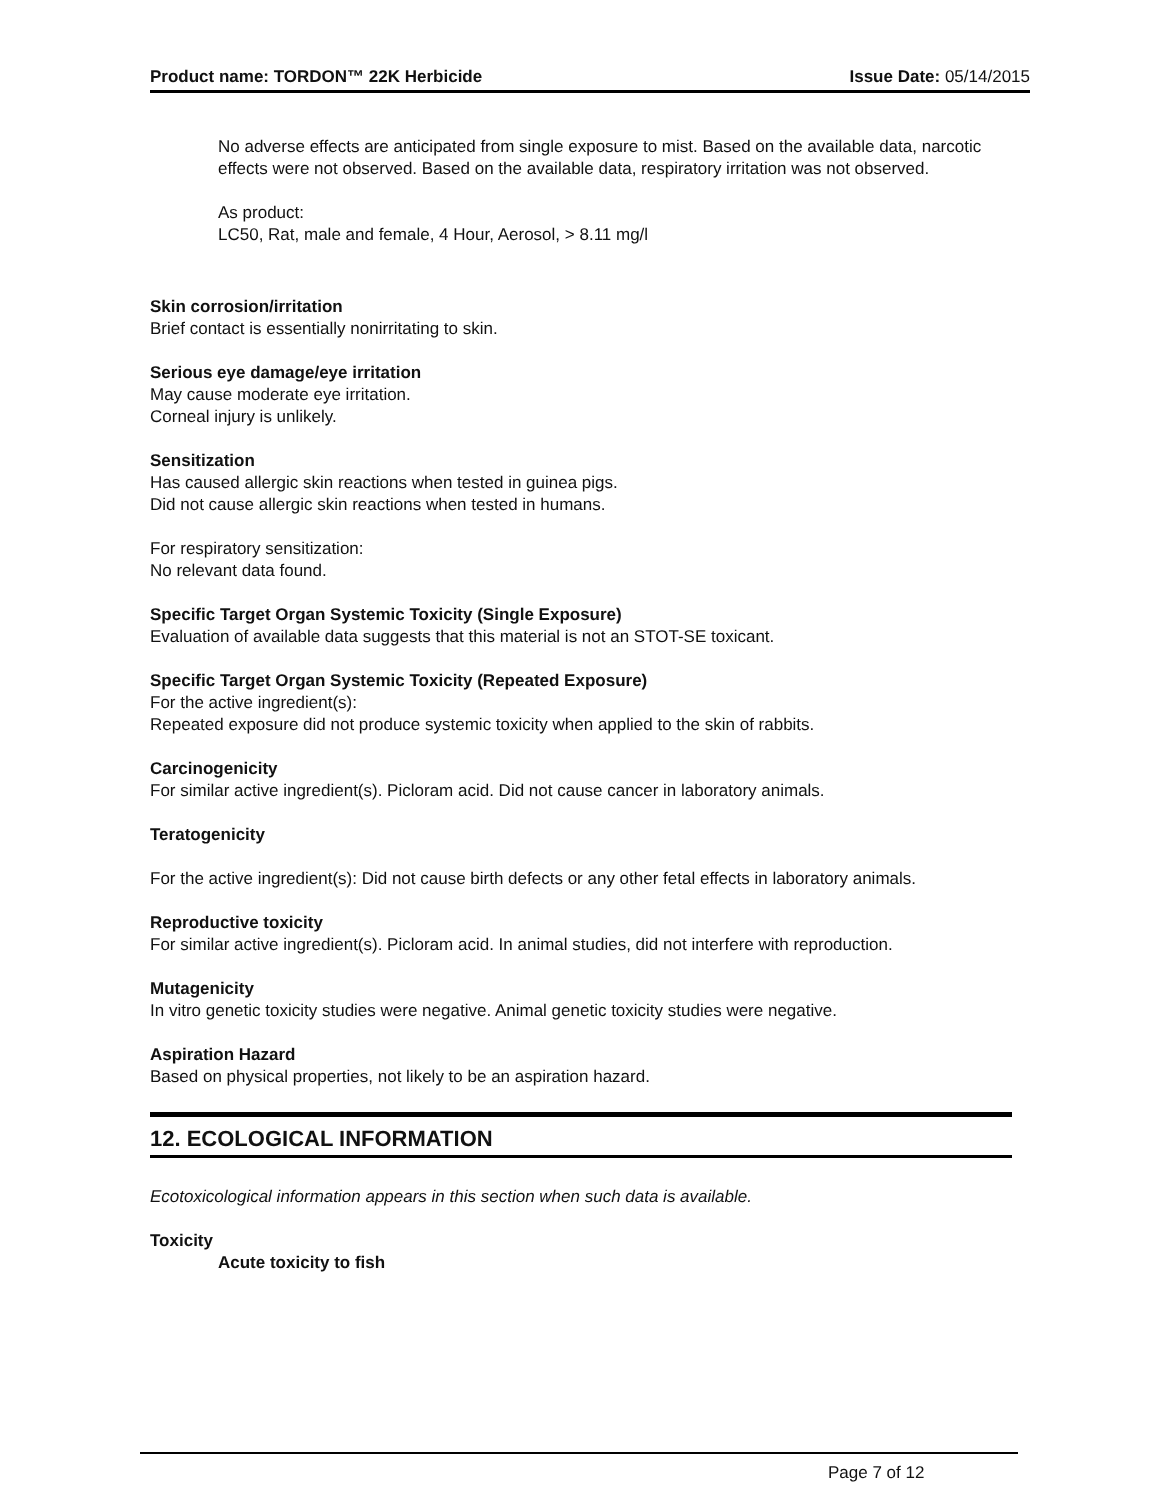Product name: TORDON™ 22K Herbicide Issue Date: 05/14/2015
No adverse effects are anticipated from single exposure to mist. Based on the available data, narcotic effects were not observed. Based on the available data, respiratory irritation was not observed.
As product:
LC50, Rat, male and female, 4 Hour, Aerosol, > 8.11 mg/l
Skin corrosion/irritation
Brief contact is essentially nonirritating to skin.
Serious eye damage/eye irritation
May cause moderate eye irritation.
Corneal injury is unlikely.
Sensitization
Has caused allergic skin reactions when tested in guinea pigs.
Did not cause allergic skin reactions when tested in humans.
For respiratory sensitization:
No relevant data found.
Specific Target Organ Systemic Toxicity (Single Exposure)
Evaluation of available data suggests that this material is not an STOT-SE toxicant.
Specific Target Organ Systemic Toxicity (Repeated Exposure)
For the active ingredient(s):
Repeated exposure did not produce systemic toxicity when applied to the skin of rabbits.
Carcinogenicity
For similar active ingredient(s). Picloram acid. Did not cause cancer in laboratory animals.
Teratogenicity
For the active ingredient(s): Did not cause birth defects or any other fetal effects in laboratory animals.
Reproductive toxicity
For similar active ingredient(s). Picloram acid. In animal studies, did not interfere with reproduction.
Mutagenicity
In vitro genetic toxicity studies were negative. Animal genetic toxicity studies were negative.
Aspiration Hazard
Based on physical properties, not likely to be an aspiration hazard.
12. ECOLOGICAL INFORMATION
Ecotoxicological information appears in this section when such data is available.
Toxicity
Acute toxicity to fish
Page 7 of 12